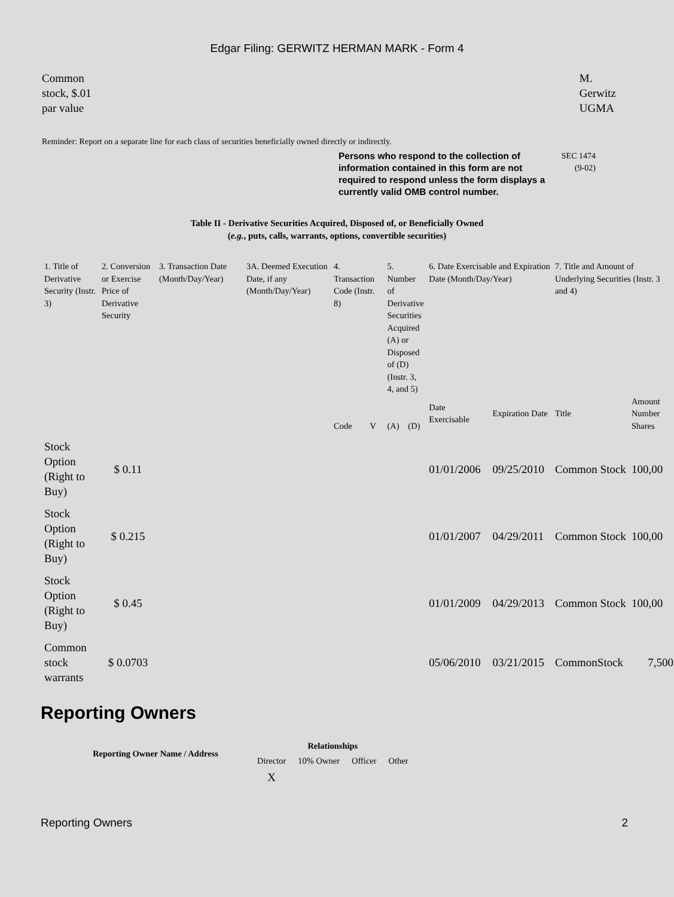Edgar Filing: GERWITZ HERMAN MARK - Form 4
Common
stock, $.01
par value
M.
Gerwitz
UGMA
Reminder: Report on a separate line for each class of securities beneficially owned directly or indirectly.
Persons who respond to the collection of information contained in this form are not required to respond unless the form displays a currently valid OMB control number.
SEC 1474
(9-02)
Table II - Derivative Securities Acquired, Disposed of, or Beneficially Owned
(e.g., puts, calls, warrants, options, convertible securities)
| 1. Title of Derivative Security (Instr. 3) | 2. Conversion or Exercise Price of Derivative Security | 3. Transaction Date (Month/Day/Year) | 3A. Deemed Execution Date, if any (Month/Day/Year) | 4. Transaction Code (Instr. 8) | | 5. Number of Derivative Securities Acquired (A) or Disposed of (D) (Instr. 3, 4, and 5) | | 6. Date Exercisable and Expiration Date (Month/Day/Year) | | 7. Title and Amount of Underlying Securities (Instr. 3 and 4) | |
| | | | | Code | V | (A) | (D) | Date Exercisable | Expiration Date | Title | Amount Number Shares |
| Stock Option (Right to Buy) | $ 0.11 | | | | | | | 01/01/2006 | 09/25/2010 | Common Stock | 100,00 |
| Stock Option (Right to Buy) | $ 0.215 | | | | | | | 01/01/2007 | 04/29/2011 | Common Stock | 100,00 |
| Stock Option (Right to Buy) | $ 0.45 | | | | | | | 01/01/2009 | 04/29/2013 | Common Stock | 100,00 |
| Common stock warrants | $ 0.0703 | | | | | | | 05/06/2010 | 03/21/2015 | CommonStock | 7,500 |
Reporting Owners
| Reporting Owner Name / Address | Relationships | | | |
| --- | --- | --- | --- | --- |
| | Director | 10% Owner | Officer | Other |
| | X | | | |
Reporting Owners 2